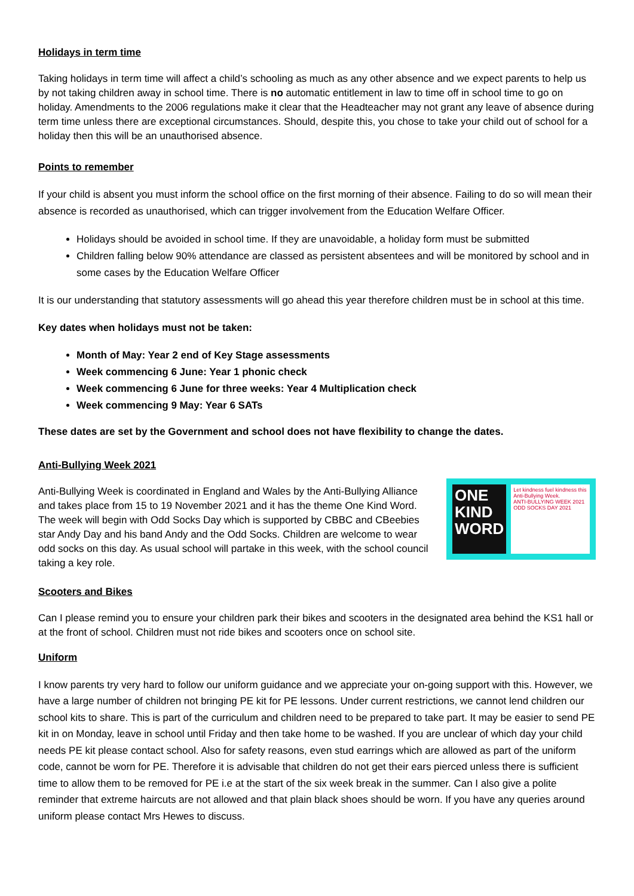Holidays in term time
Taking holidays in term time will affect a child’s schooling as much as any other absence and we expect parents to help us by not taking children away in school time. There is no automatic entitlement in law to time off in school time to go on holiday. Amendments to the 2006 regulations make it clear that the Headteacher may not grant any leave of absence during term time unless there are exceptional circumstances. Should, despite this, you chose to take your child out of school for a holiday then this will be an unauthorised absence.
Points to remember
If your child is absent you must inform the school office on the first morning of their absence. Failing to do so will mean their absence is recorded as unauthorised, which can trigger involvement from the Education Welfare Officer.
Holidays should be avoided in school time. If they are unavoidable, a holiday form must be submitted
Children falling below 90% attendance are classed as persistent absentees and will be monitored by school and in some cases by the Education Welfare Officer
It is our understanding that statutory assessments will go ahead this year therefore children must be in school at this time.
Key dates when holidays must not be taken:
Month of May: Year 2 end of Key Stage assessments
Week commencing 6 June: Year 1 phonic check
Week commencing 6 June for three weeks: Year 4 Multiplication check
Week commencing 9 May: Year 6 SATs
These dates are set by the Government and school does not have flexibility to change the dates.
Anti-Bullying Week 2021
Anti-Bullying Week is coordinated in England and Wales by the Anti-Bullying Alliance and takes place from 15 to 19 November 2021 and it has the theme One Kind Word. The week will begin with Odd Socks Day which is supported by CBBC and CBeebies star Andy Day and his band Andy and the Odd Socks. Children are welcome to wear odd socks on this day. As usual school will partake in this week, with the school council taking a key role.
ONE
KIND
WORD
Let kindness fuel kindness this Anti-Bullying Week.
ANTI-BULLYING WEEK 2021
ODD SOCKS DAY 2021
Scooters and Bikes
Can I please remind you to ensure your children park their bikes and scooters in the designated area behind the KS1 hall or at the front of school. Children must not ride bikes and scooters once on school site.
Uniform
I know parents try very hard to follow our uniform guidance and we appreciate your on-going support with this. However, we have a large number of children not bringing PE kit for PE lessons. Under current restrictions, we cannot lend children our school kits to share. This is part of the curriculum and children need to be prepared to take part. It may be easier to send PE kit in on Monday, leave in school until Friday and then take home to be washed. If you are unclear of which day your child needs PE kit please contact school. Also for safety reasons, even stud earrings which are allowed as part of the uniform code, cannot be worn for PE. Therefore it is advisable that children do not get their ears pierced unless there is sufficient time to allow them to be removed for PE i.e at the start of the six week break in the summer. Can I also give a polite reminder that extreme haircuts are not allowed and that plain black shoes should be worn. If you have any queries around uniform please contact Mrs Hewes to discuss.